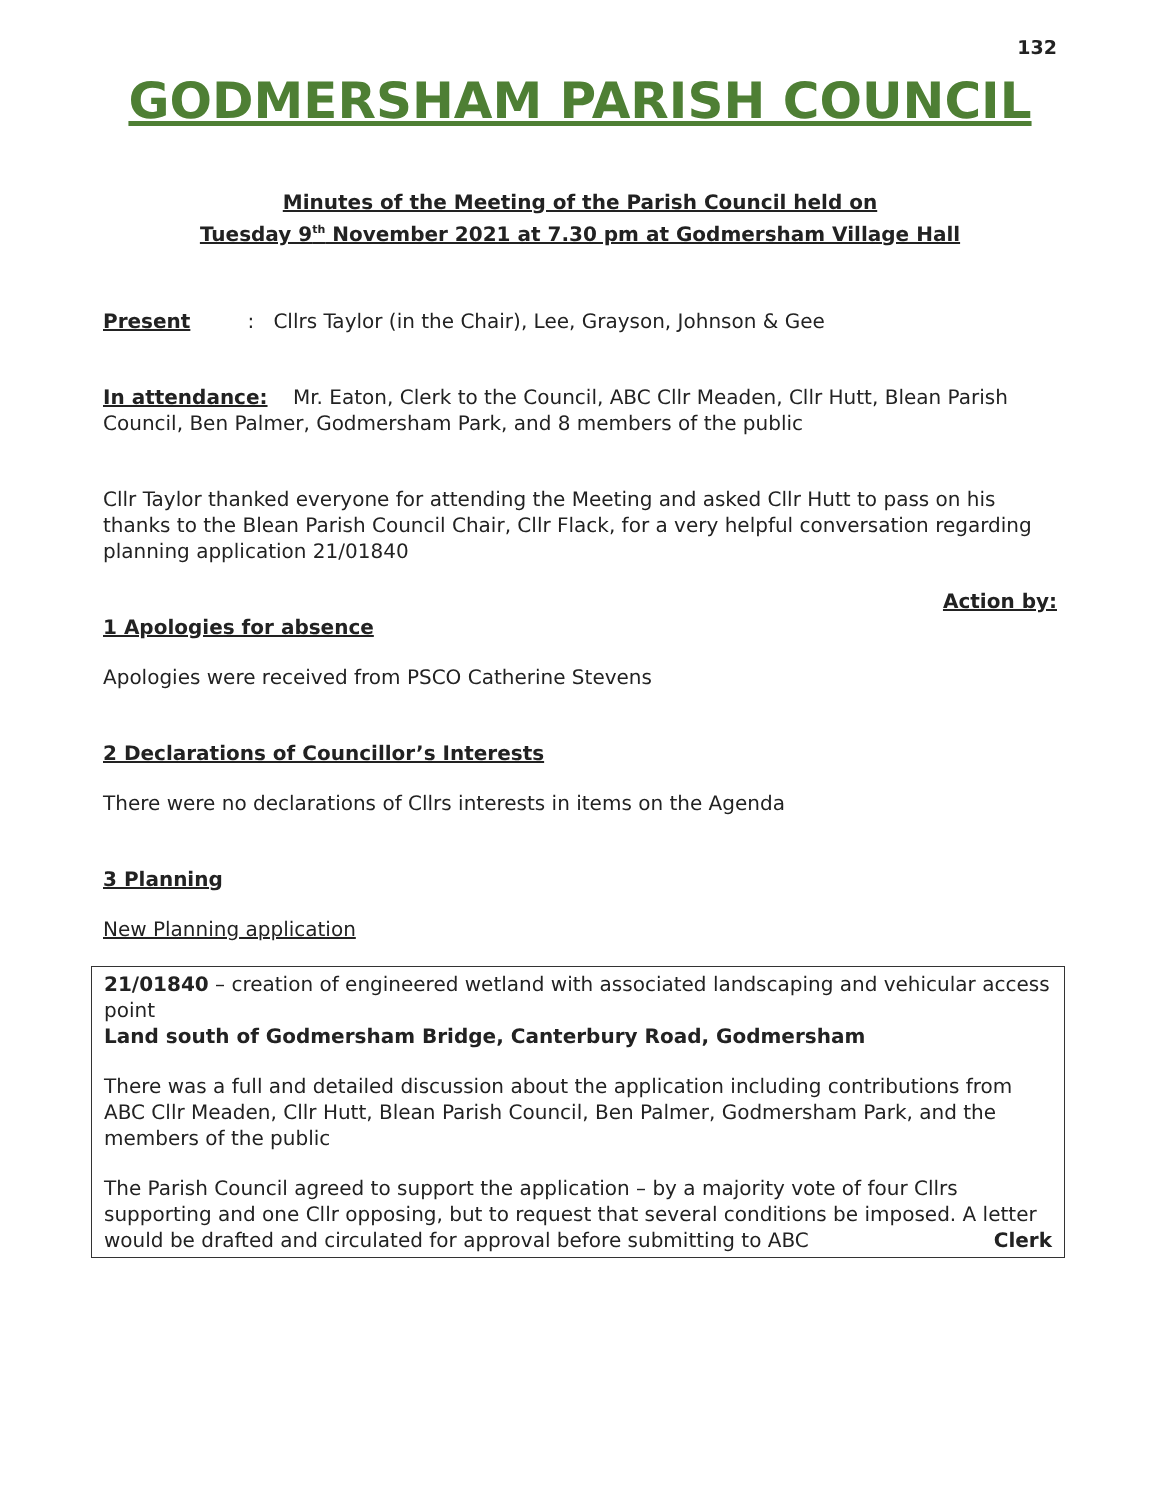132
GODMERSHAM PARISH COUNCIL
Minutes of the Meeting of the Parish Council held on
Tuesday 9<sup>th</sup> November 2021 at 7.30 pm at Godmersham Village Hall
Present : Cllrs Taylor (in the Chair), Lee, Grayson, Johnson & Gee
In attendance: Mr. Eaton, Clerk to the Council, ABC Cllr Meaden, Cllr Hutt, Blean Parish Council, Ben Palmer, Godmersham Park, and 8 members of the public
Cllr Taylor thanked everyone for attending the Meeting and asked Cllr Hutt to pass on his thanks to the Blean Parish Council Chair, Cllr Flack, for a very helpful conversation regarding planning application 21/01840
Action by:
1 Apologies for absence
Apologies were received from PSCO Catherine Stevens
2 Declarations of Councillor’s Interests
There were no declarations of Cllrs interests in items on the Agenda
3 Planning
New Planning application
21/01840 – creation of engineered wetland with associated landscaping and vehicular access point
Land south of Godmersham Bridge, Canterbury Road, Godmersham
There was a full and detailed discussion about the application including contributions from ABC Cllr Meaden, Cllr Hutt, Blean Parish Council, Ben Palmer, Godmersham Park, and the members of the public
The Parish Council agreed to support the application – by a majority vote of four Cllrs supporting and one Cllr opposing, but to request that several conditions be imposed. A letter would be drafted and circulated for approval before submitting to ABC Clerk